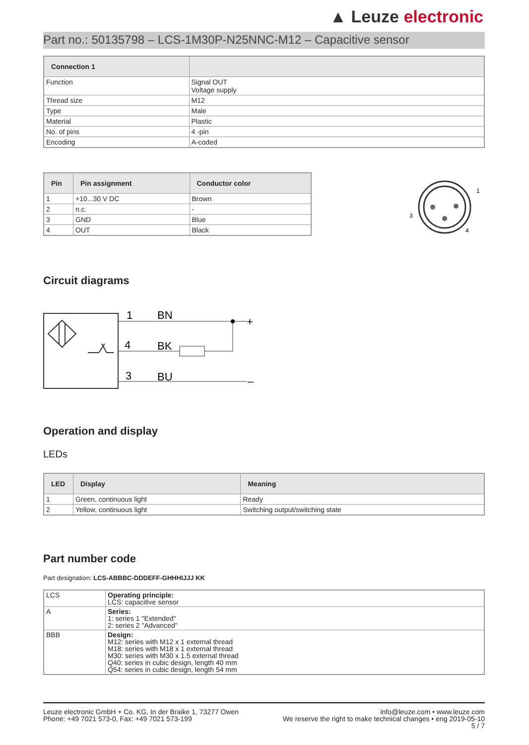▲ Leuze electronic
Part no.: 50135798 – LCS-1M30P-N25NNC-M12 – Capacitive sensor
| Connection 1 | |
| --- | --- |
| Function | Signal OUT Voltage supply |
| Thread size | M12 |
| Type | Male |
| Material | Plastic |
| No. of pins | 4 -pin |
| Encoding | A-coded |
| Pin | Pin assignment | Conductor color |
| --- | --- | --- |
| 1 | +10...30 V DC | Brown |
| 2 | n.c. | - |
| 3 | GND | Blue |
| 4 | OUT | Black |
1
3
4
Circuit diagrams
1
BN
4
BK
3
BU
+
–
Operation and display
LEDs
| LED | Display | Meaning |
| --- | --- | --- |
| 1 | Green, continuous light | Ready |
| 2 | Yellow, continuous light | Switching output/switching state |
Part number code
Part designation: LCS-ABBBC-DDDEFF-GHHHIJJJ KK
| LCS | Operating principle: LCS: capacitive sensor |
| A | Series: 1: series 1 "Extended" 2: series 2 "Advanced" |
| BBB | Design: M12: series with M12 x 1 external thread M18: series with M18 x 1 external thread M30: series with M30 x 1.5 external thread Q40: series in cubic design, length 40 mm Q54: series in cubic design, length 54 mm |
Leuze electronic GmbH + Co. KG, In der Braike 1, 73277 Owen
Phone: +49 7021 573-0, Fax: +49 7021 573-199
info@leuze.com • www.leuze.com
We reserve the right to make technical changes • eng 2019-05-10
5 / 7